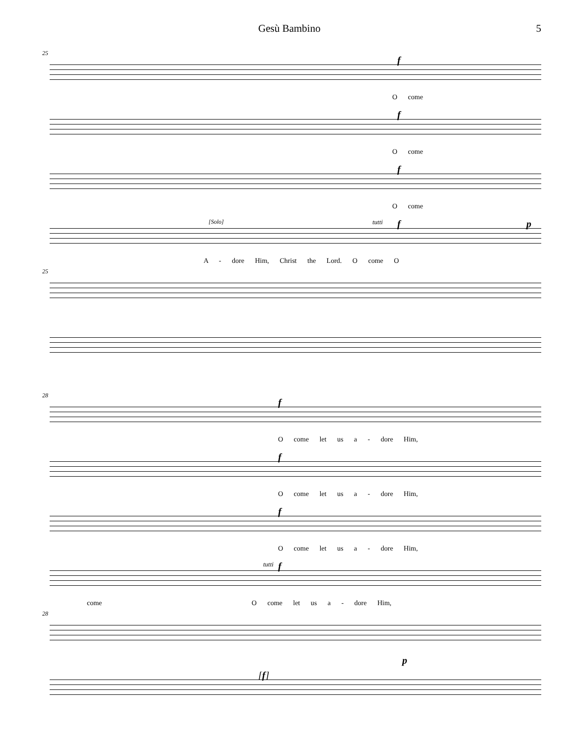Gesù Bambino 5
25
f
O come
f
O come
f
O come
[Solo] tutti f p
A - dore Him, Christ the Lord. O come O
25
28
f
O come let us a - dore Him,
f
O come let us a - dore Him,
f
O come let us a - dore Him,
tutti f
come O come let us a - dore Him,
28
p
[f]